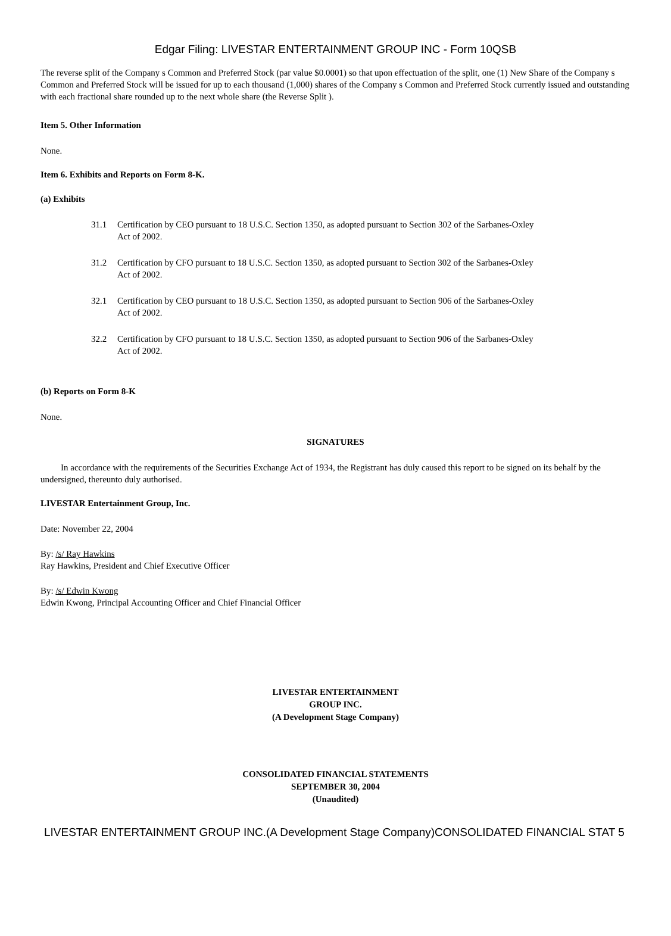Edgar Filing: LIVESTAR ENTERTAINMENT GROUP INC - Form 10QSB
The reverse split of the Company s Common and Preferred Stock (par value $0.0001) so that upon effectuation of the split, one (1) New Share of the Company s Common and Preferred Stock will be issued for up to each thousand (1,000) shares of the Company s Common and Preferred Stock currently issued and outstanding with each fractional share rounded up to the next whole share (the Reverse Split ).
Item 5. Other Information
None.
Item 6. Exhibits and Reports on Form 8-K.
(a) Exhibits
31.1 Certification by CEO pursuant to 18 U.S.C. Section 1350, as adopted pursuant to Section 302 of the Sarbanes-Oxley Act of 2002.
31.2 Certification by CFO pursuant to 18 U.S.C. Section 1350, as adopted pursuant to Section 302 of the Sarbanes-Oxley Act of 2002.
32.1 Certification by CEO pursuant to 18 U.S.C. Section 1350, as adopted pursuant to Section 906 of the Sarbanes-Oxley Act of 2002.
32.2 Certification by CFO pursuant to 18 U.S.C. Section 1350, as adopted pursuant to Section 906 of the Sarbanes-Oxley Act of 2002.
(b) Reports on Form 8-K
None.
SIGNATURES
In accordance with the requirements of the Securities Exchange Act of 1934, the Registrant has duly caused this report to be signed on its behalf by the undersigned, thereunto duly authorised.
LIVESTAR Entertainment Group, Inc.
Date: November 22, 2004
By: /s/ Ray Hawkins
Ray Hawkins, President and Chief Executive Officer
By: /s/ Edwin Kwong
Edwin Kwong, Principal Accounting Officer and Chief Financial Officer
LIVESTAR ENTERTAINMENT
GROUP INC.
(A Development Stage Company)
CONSOLIDATED FINANCIAL STATEMENTS
SEPTEMBER 30, 2004
(Unaudited)
LIVESTAR ENTERTAINMENT GROUP INC.(A Development Stage Company)CONSOLIDATED FINANCIAL STAT 5